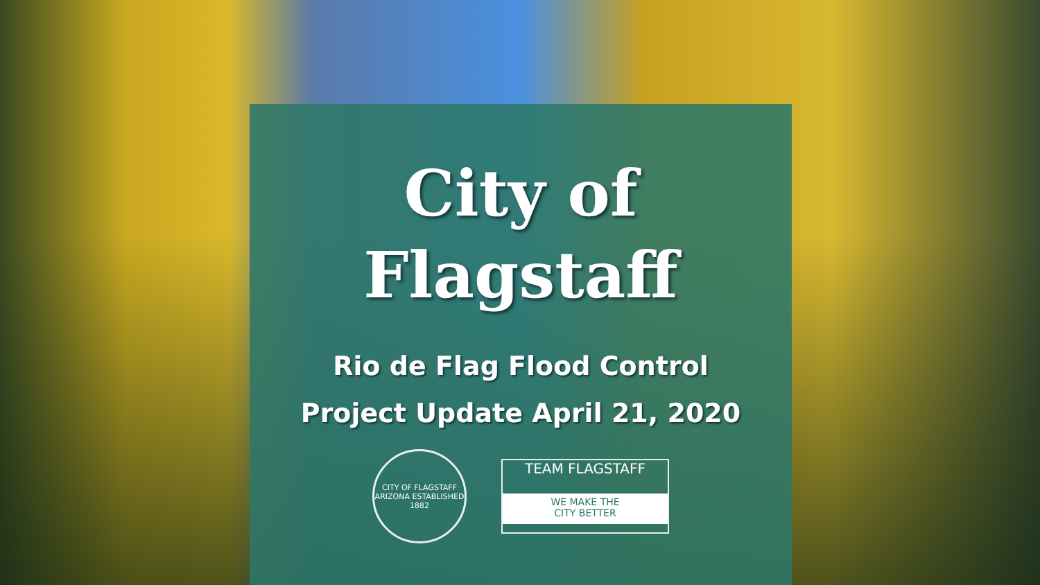City of
Flagstaff
Rio de Flag Flood Control
Project Update April 21, 2020
CITY OF FLAGSTAFF ARIZONA ESTABLISHED 1882
TEAM FLAGSTAFF
WE MAKE THE
CITY BETTER